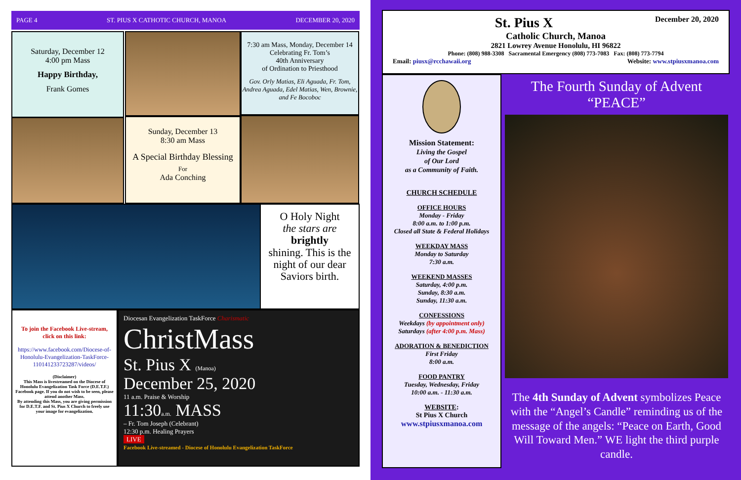PAGE 4 ST. PIUS X CATHOTIC CHURCH, MANOA DECEMBER 20, 2020
Saturday, December 12
4:00 pm Mass
Happy Birthday,
Frank Gomes
7:30 am Mass, Monday, December 14
Celebrating Fr. Tom’s
40th Anniversary
of Ordination to Priesthood
Gov. Orly Matias, Eli Aguada, Fr. Tom, Andrea Aguada, Edel Matias, Wen, Brownie, and Fe Bocoboc
Sunday, December 13
8:30 am Mass
A Special Birthday Blessing
For
Ada Conching
O Holy Night
the stars are
brightly
shining. This is the night of our dear Saviors birth.
To join the Facebook Live-stream, click on this link:
https://www.facebook.com/Diocese-of-Honolulu-Evangelization-TaskForce-110141233723287/videos/
(Disclaimer)
This Mass is livestreamed on the Diocese of Honolulu Evangelization Task Force (D.E.T.F.) Facebook page. If you do not wish to be seen, please attend another Mass.
By attending this Mass, you are giving permission for D.E.T.F. and St. Pius X Church to freely use your image for evangelization.
Diocesan Evangelization TaskForce Charismatic
ChristMass
St. Pius X (Manoa)
December 25, 2020
11 a.m. Praise & Worship
11:30a.m. MASS
– Fr. Tom Joseph (Celebrant)
12:30 p.m. Healing Prayers
LIVE
Facebook Live-streamed - Diocese of Honolulu Evangelization TaskForce
St. Pius X December 20, 2020
Catholic Church, Manoa
2821 Lowrey Avenue Honolulu, HI 96822
Phone: (808) 988-3308 Sacramental Emergency (808) 773-7083 Fax: (808) 773-7794
Email: piusx@rcchawaii.org Website: www.stpiusxmanoa.com
Mission Statement:
Living the Gospel
of Our Lord
as a Community of Faith.
CHURCH SCHEDULE
OFFICE HOURS
Monday - Friday
8:00 a.m. to 1:00 p.m.
Closed all State & Federal Holidays
WEEKDAY MASS
Monday to Saturday
7:30 a.m.
WEEKEND MASSES
Saturday, 4:00 p.m.
Sunday, 8:30 a.m.
Sunday, 11:30 a.m.
CONFESSIONS
Weekdays (by appointment only)
Saturdays (after 4:00 p.m. Mass)
ADORATION & BENEDICTION
First Friday
8:00 a.m.
FOOD PANTRY
Tuesday, Wednesday, Friday
10:00 a.m. - 11:30 a.m.
WEBSITE:
St Pius X Church
www.stpiusxmanoa.com
The Fourth Sunday of Advent
“PEACE”
The 4th Sunday of Advent symbolizes Peace with the “Angel’s Candle” reminding us of the message of the angels: “Peace on Earth, Good Will Toward Men.” WE light the third purple candle.